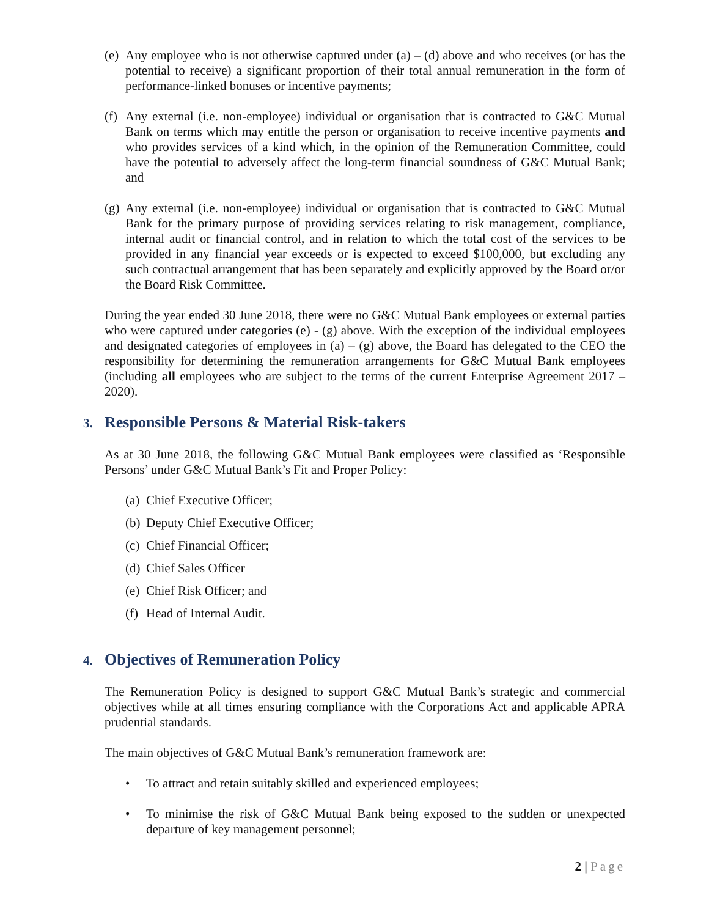(e)
Any employee who is not otherwise captured under (a) – (d) above and who receives (or has the potential to receive) a significant proportion of their total annual remuneration in the form of performance-linked bonuses or incentive payments;
(f)
Any external (i.e. non-employee) individual or organisation that is contracted to G&C Mutual Bank on terms which may entitle the person or organisation to receive incentive payments and who provides services of a kind which, in the opinion of the Remuneration Committee, could have the potential to adversely affect the long-term financial soundness of G&C Mutual Bank; and
(g)
Any external (i.e. non-employee) individual or organisation that is contracted to G&C Mutual Bank for the primary purpose of providing services relating to risk management, compliance, internal audit or financial control, and in relation to which the total cost of the services to be provided in any financial year exceeds or is expected to exceed $100,000, but excluding any such contractual arrangement that has been separately and explicitly approved by the Board or/or the Board Risk Committee.
During the year ended 30 June 2018, there were no G&C Mutual Bank employees or external parties who were captured under categories (e) - (g) above. With the exception of the individual employees and designated categories of employees in (a) – (g) above, the Board has delegated to the CEO the responsibility for determining the remuneration arrangements for G&C Mutual Bank employees (including all employees who are subject to the terms of the current Enterprise Agreement 2017 – 2020).
3. Responsible Persons & Material Risk-takers
As at 30 June 2018, the following G&C Mutual Bank employees were classified as ‘Responsible Persons’ under G&C Mutual Bank’s Fit and Proper Policy:
(a)
Chief Executive Officer;
(b)
Deputy Chief Executive Officer;
(c)
Chief Financial Officer;
(d)
Chief Sales Officer
(e)
Chief Risk Officer; and
(f)
Head of Internal Audit.
4. Objectives of Remuneration Policy
The Remuneration Policy is designed to support G&C Mutual Bank’s strategic and commercial objectives while at all times ensuring compliance with the Corporations Act and applicable APRA prudential standards.
The main objectives of G&C Mutual Bank’s remuneration framework are:
• To attract and retain suitably skilled and experienced employees;
• To minimise the risk of G&C Mutual Bank being exposed to the sudden or unexpected departure of key management personnel;
2 | Page